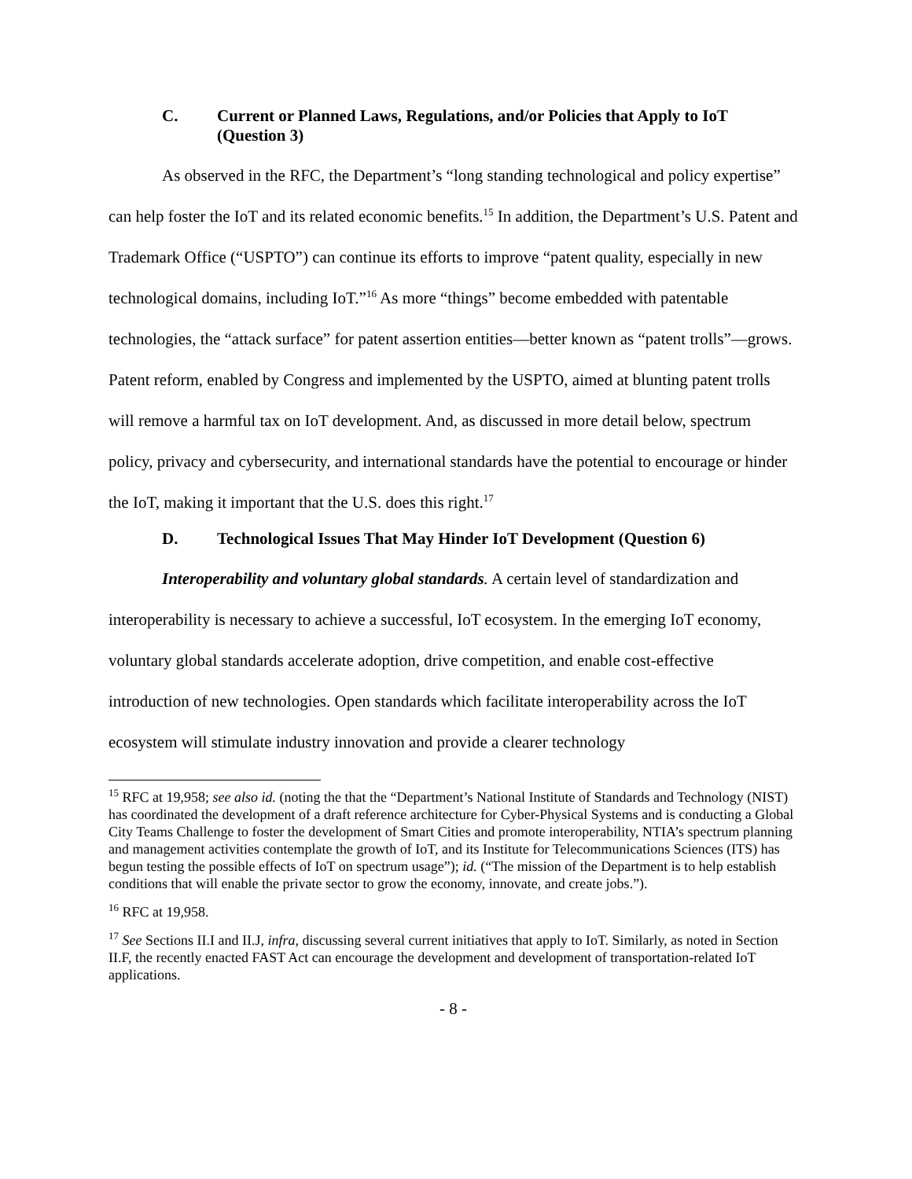C. Current or Planned Laws, Regulations, and/or Policies that Apply to IoT (Question 3)
As observed in the RFC, the Department’s “long standing technological and policy expertise” can help foster the IoT and its related economic benefits.<sup>15</sup> In addition, the Department’s U.S. Patent and Trademark Office (“USPTO”) can continue its efforts to improve “patent quality, especially in new technological domains, including IoT.”<sup>16</sup> As more “things” become embedded with patentable technologies, the “attack surface” for patent assertion entities—better known as “patent trolls”—grows. Patent reform, enabled by Congress and implemented by the USPTO, aimed at blunting patent trolls will remove a harmful tax on IoT development. And, as discussed in more detail below, spectrum policy, privacy and cybersecurity, and international standards have the potential to encourage or hinder the IoT, making it important that the U.S. does this right.<sup>17</sup>
D. Technological Issues That May Hinder IoT Development (Question 6)
Interoperability and voluntary global standards. A certain level of standardization and interoperability is necessary to achieve a successful, IoT ecosystem. In the emerging IoT economy, voluntary global standards accelerate adoption, drive competition, and enable cost-effective introduction of new technologies. Open standards which facilitate interoperability across the IoT ecosystem will stimulate industry innovation and provide a clearer technology
<sup>15</sup> RFC at 19,958; see also id. (noting the that the “Department’s National Institute of Standards and Technology (NIST) has coordinated the development of a draft reference architecture for Cyber-Physical Systems and is conducting a Global City Teams Challenge to foster the development of Smart Cities and promote interoperability, NTIA’s spectrum planning and management activities contemplate the growth of IoT, and its Institute for Telecommunications Sciences (ITS) has begun testing the possible effects of IoT on spectrum usage”); id. (“The mission of the Department is to help establish conditions that will enable the private sector to grow the economy, innovate, and create jobs.”).
<sup>16</sup> RFC at 19,958.
<sup>17</sup> See Sections II.I and II.J, infra, discussing several current initiatives that apply to IoT. Similarly, as noted in Section II.F, the recently enacted FAST Act can encourage the development and development of transportation-related IoT applications.
- 8 -